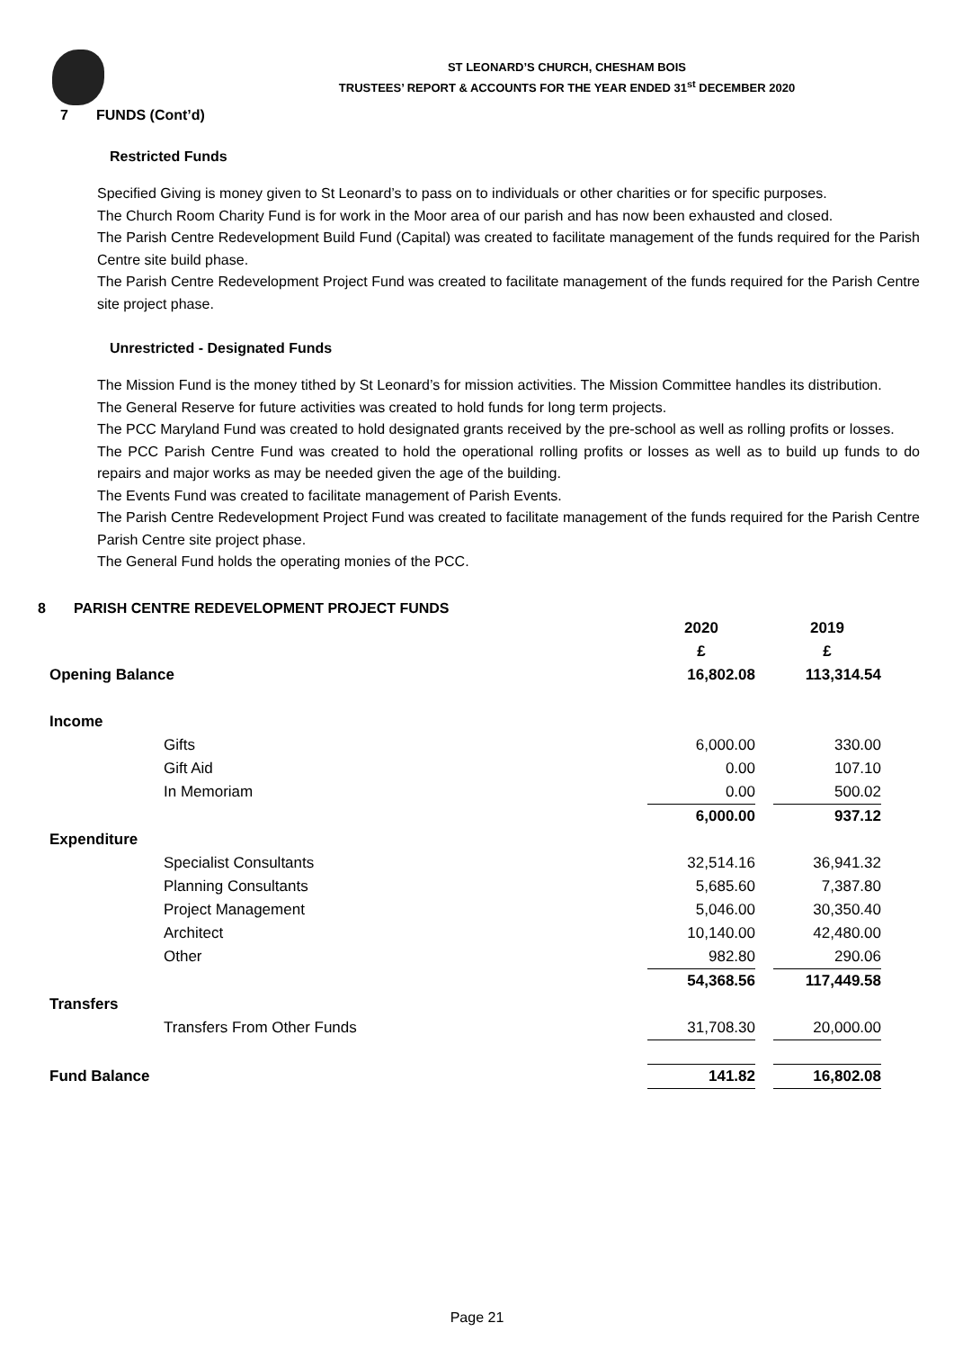ST LEONARD’S CHURCH, CHESHAM BOIS
TRUSTEES’ REPORT & ACCOUNTS FOR THE YEAR ENDED 31<sup>st</sup> DECEMBER 2020
7 FUNDS (Cont’d)
Restricted Funds
Specified Giving is money given to St Leonard’s to pass on to individuals or other charities or for specific purposes.
The Church Room Charity Fund is for work in the Moor area of our parish and has now been exhausted and closed.
The Parish Centre Redevelopment Build Fund (Capital) was created to facilitate management of the funds required for the Parish Centre site build phase.
The Parish Centre Redevelopment Project Fund was created to facilitate management of the funds required for the Parish Centre site project phase.
Unrestricted - Designated Funds
The Mission Fund is the money tithed by St Leonard’s for mission activities. The Mission Committee handles its distribution.
The General Reserve for future activities was created to hold funds for long term projects.
The PCC Maryland Fund was created to hold designated grants received by the pre-school as well as rolling profits or losses.
The PCC Parish Centre Fund was created to hold the operational rolling profits or losses as well as to build up funds to do repairs and major works as may be needed given the age of the building.
The Events Fund was created to facilitate management of Parish Events.
The Parish Centre Redevelopment Project Fund was created to facilitate management of the funds required for the Parish Centre Parish Centre site project phase.
The General Fund holds the operating monies of the PCC.
8 PARISH CENTRE REDEVELOPMENT PROJECT FUNDS
| | | 2020 | | 2019 |
| | | £ | | £ |
| Opening Balance | | 16,802.08 | | 113,314.54 |
| Income | | | | |
| | Gifts | 6,000.00 | | 330.00 |
| | Gift Aid | 0.00 | | 107.10 |
| | In Memoriam | 0.00 | | 500.02 |
| | | 6,000.00 | | 937.12 |
| Expenditure | | | | |
| | Specialist Consultants | 32,514.16 | | 36,941.32 |
| | Planning Consultants | 5,685.60 | | 7,387.80 |
| | Project Management | 5,046.00 | | 30,350.40 |
| | Architect | 10,140.00 | | 42,480.00 |
| | Other | 982.80 | | 290.06 |
| | | 54,368.56 | | 117,449.58 |
| Transfers | | | | |
| | Transfers From Other Funds | 31,708.30 | | 20,000.00 |
| Fund Balance | | 141.82 | | 16,802.08 |
Page 21